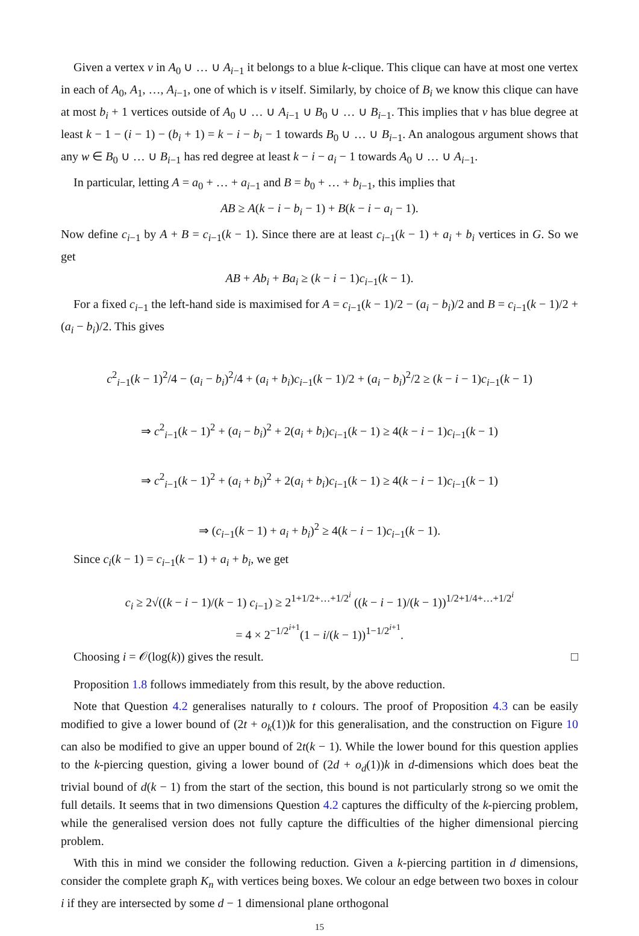Given a vertex v in A<sub>0</sub> ∪ … ∪ A<sub>i−1</sub> it belongs to a blue k-clique. This clique can have at most one vertex in each of A<sub>0</sub>, A<sub>1</sub>, …, A<sub>i−1</sub>, one of which is v itself. Similarly, by choice of B<sub>i</sub> we know this clique can have at most b<sub>i</sub> + 1 vertices outside of A<sub>0</sub> ∪ … ∪ A<sub>i−1</sub> ∪ B<sub>0</sub> ∪ … ∪ B<sub>i−1</sub>. This implies that v has blue degree at least k − 1 − (i − 1) − (b<sub>i</sub> + 1) = k − i − b<sub>i</sub> − 1 towards B<sub>0</sub> ∪ … ∪ B<sub>i−1</sub>. An analogous argument shows that any w ∈ B<sub>0</sub> ∪ … ∪ B<sub>i−1</sub> has red degree at least k − i − a<sub>i</sub> − 1 towards A<sub>0</sub> ∪ … ∪ A<sub>i−1</sub>.
In particular, letting A = a<sub>0</sub> + … + a<sub>i−1</sub> and B = b<sub>0</sub> + … + b<sub>i−1</sub>, this implies that
AB ≥ A(k − i − b<sub>i</sub> − 1) + B(k − i − a<sub>i</sub> − 1).
Now define c<sub>i−1</sub> by A + B = c<sub>i−1</sub>(k − 1). Since there are at least c<sub>i−1</sub>(k − 1) + a<sub>i</sub> + b<sub>i</sub> vertices in G. So we get
AB + Ab<sub>i</sub> + Ba<sub>i</sub> ≥ (k − i − 1)c<sub>i−1</sub>(k − 1).
For a fixed c<sub>i−1</sub> the left-hand side is maximised for A = c<sub>i−1</sub>(k − 1)/2 − (a<sub>i</sub> − b<sub>i</sub>)/2 and B = c<sub>i−1</sub>(k − 1)/2 + (a<sub>i</sub> − b<sub>i</sub>)/2. This gives
c<sup>2</sup><sub>i−1</sub>(k − 1)<sup>2</sup>/4 − (a<sub>i</sub> − b<sub>i</sub>)<sup>2</sup>/4 + (a<sub>i</sub> + b<sub>i</sub>)c<sub>i−1</sub>(k − 1)/2 + (a<sub>i</sub> − b<sub>i</sub>)<sup>2</sup>/2 ≥ (k − i − 1)c<sub>i−1</sub>(k − 1)
⇒ c<sup>2</sup><sub>i−1</sub>(k − 1)<sup>2</sup> + (a<sub>i</sub> − b<sub>i</sub>)<sup>2</sup> + 2(a<sub>i</sub> + b<sub>i</sub>)c<sub>i−1</sub>(k − 1) ≥ 4(k − i − 1)c<sub>i−1</sub>(k − 1)
⇒ c<sup>2</sup><sub>i−1</sub>(k − 1)<sup>2</sup> + (a<sub>i</sub> + b<sub>i</sub>)<sup>2</sup> + 2(a<sub>i</sub> + b<sub>i</sub>)c<sub>i−1</sub>(k − 1) ≥ 4(k − i − 1)c<sub>i−1</sub>(k − 1)
⇒ (c<sub>i−1</sub>(k − 1) + a<sub>i</sub> + b<sub>i</sub>)<sup>2</sup> ≥ 4(k − i − 1)c<sub>i−1</sub>(k − 1).
Since c<sub>i</sub>(k − 1) = c<sub>i−1</sub>(k − 1) + a<sub>i</sub> + b<sub>i</sub>, we get
c<sub>i</sub> ≥ 2√((k − i − 1)/(k − 1) c<sub>i−1</sub>) ≥ 2<sup>1+1/2+…+1/2<sup>i</sup></sup> ((k − i − 1)/(k − 1))<sup>1/2+1/4+…+1/2<sup>i</sup></sup>
= 4 × 2<sup>−1/2<sup>i+1</sup></sup>(1 − i/(k − 1))<sup>1−1/2<sup>i+1</sup></sup>.
Choosing i = 𝒪(log(k)) gives the result. □
Proposition 1.8 follows immediately from this result, by the above reduction.
Note that Question 4.2 generalises naturally to t colours. The proof of Proposition 4.3 can be easily modified to give a lower bound of (2t + o<sub>k</sub>(1))k for this generalisation, and the construction on Figure 10 can also be modified to give an upper bound of 2t(k − 1). While the lower bound for this question applies to the k-piercing question, giving a lower bound of (2d + o<sub>d</sub>(1))k in d-dimensions which does beat the trivial bound of d(k − 1) from the start of the section, this bound is not particularly strong so we omit the full details. It seems that in two dimensions Question 4.2 captures the difficulty of the k-piercing problem, while the generalised version does not fully capture the difficulties of the higher dimensional piercing problem.
With this in mind we consider the following reduction. Given a k-piercing partition in d dimensions, consider the complete graph K<sub>n</sub> with vertices being boxes. We colour an edge between two boxes in colour i if they are intersected by some d − 1 dimensional plane orthogonal
15